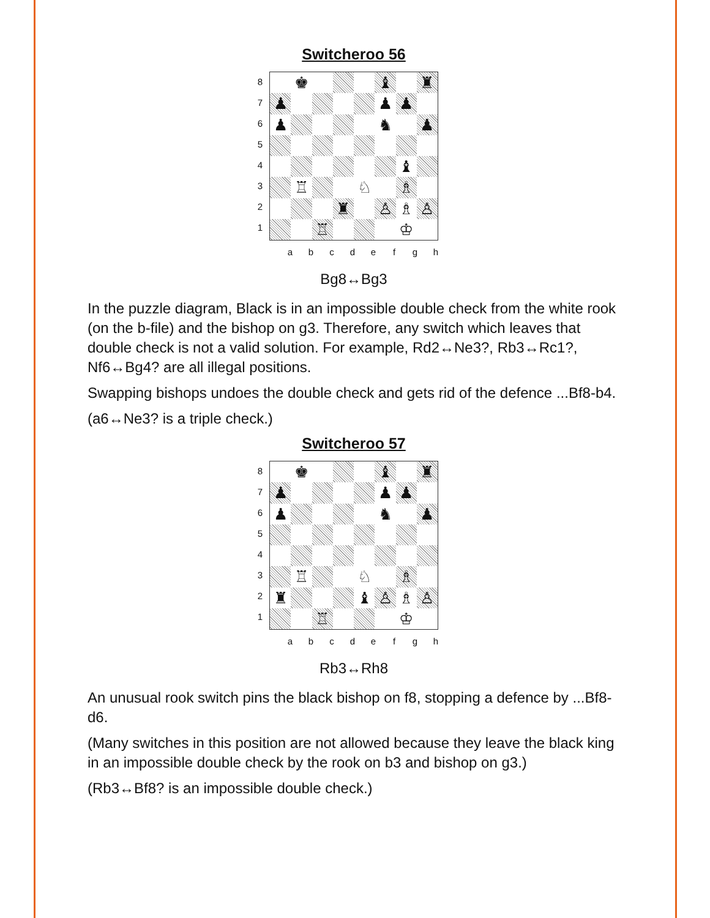Switcheroo 56
87654321
♚
♝
♜
♟
♟
♟
♟
♞
♟
♝
♖
♘
♗
♜
♙
♗
♙
♖
♔
abcdefgh
Bg8↔Bg3
In the puzzle diagram, Black is in an impossible double check from the white rook (on the b-file) and the bishop on g3. Therefore, any switch which leaves that double check is not a valid solution. For example, Rd2↔Ne3?, Rb3↔Rc1?, Nf6↔Bg4? are all illegal positions.
Swapping bishops undoes the double check and gets rid of the defence ...Bf8-b4.
(a6↔Ne3? is a triple check.)
Switcheroo 57
87654321
♚
♝
♜
♟
♟
♟
♟
♞
♟
♖
♘
♗
♜
♝
♙
♗
♙
♖
♔
abcdefgh
Rb3↔Rh8
An unusual rook switch pins the black bishop on f8, stopping a defence by ...Bf8-d6.
(Many switches in this position are not allowed because they leave the black king in an impossible double check by the rook on b3 and bishop on g3.)
(Rb3↔Bf8? is an impossible double check.)